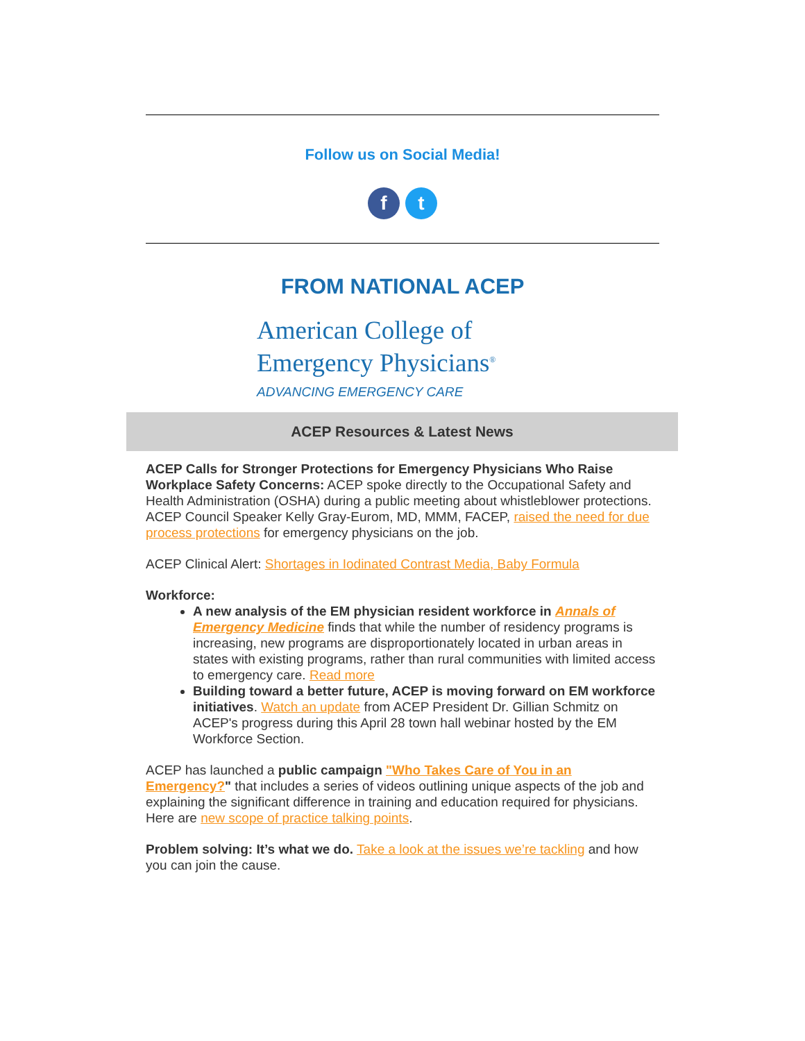Follow us on Social Media!
ft
FROM NATIONAL ACEP
American College of
Emergency Physicians<sup>®</sup>
ADVANCING EMERGENCY CARE
ACEP Resources & Latest News
ACEP Calls for Stronger Protections for Emergency Physicians Who Raise Workplace Safety Concerns: ACEP spoke directly to the Occupational Safety and Health Administration (OSHA) during a public meeting about whistleblower protections. ACEP Council Speaker Kelly Gray-Eurom, MD, MMM, FACEP, raised the need for due process protections for emergency physicians on the job.
ACEP Clinical Alert: Shortages in Iodinated Contrast Media, Baby Formula
Workforce:
A new analysis of the EM physician resident workforce in Annals of Emergency Medicine finds that while the number of residency programs is increasing, new programs are disproportionately located in urban areas in states with existing programs, rather than rural communities with limited access to emergency care. Read more
Building toward a better future, ACEP is moving forward on EM workforce initiatives. Watch an update from ACEP President Dr. Gillian Schmitz on ACEP's progress during this April 28 town hall webinar hosted by the EM Workforce Section.
ACEP has launched a public campaign "Who Takes Care of You in an Emergency?" that includes a series of videos outlining unique aspects of the job and explaining the significant difference in training and education required for physicians. Here are new scope of practice talking points.
Problem solving: It’s what we do. Take a look at the issues we’re tackling and how you can join the cause.